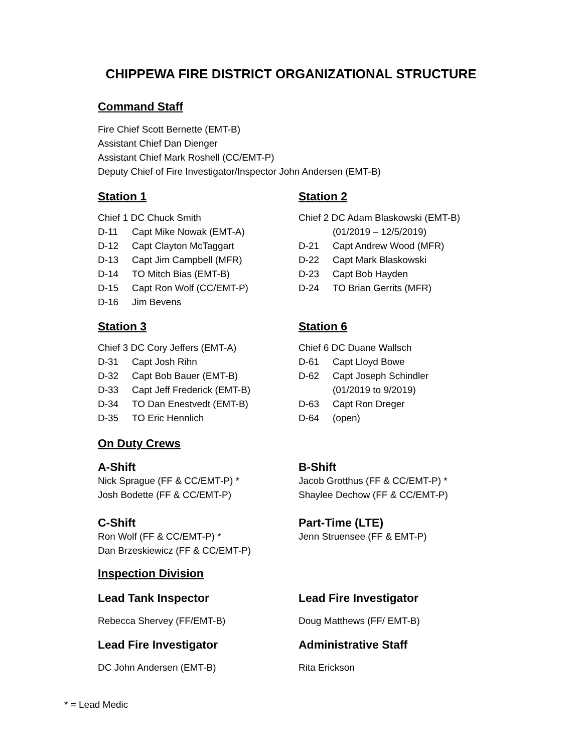CHIPPEWA FIRE DISTRICT ORGANIZATIONAL STRUCTURE
Command Staff
Fire Chief Scott Bernette (EMT-B)
Assistant Chief Dan Dienger
Assistant Chief Mark Roshell (CC/EMT-P)
Deputy Chief of Fire Investigator/Inspector John Andersen (EMT-B)
Station 1
| Chief 1 DC Chuck Smith | |
| D-11 | Capt Mike Nowak (EMT-A) |
| D-12 | Capt Clayton McTaggart |
| D-13 | Capt Jim Campbell (MFR) |
| D-14 | TO Mitch Bias (EMT-B) |
| D-15 | Capt Ron Wolf (CC/EMT-P) |
| D-16 | Jim Bevens |
Station 2
| Chief 2 DC Adam Blaskowski (EMT-B) | |
| | (01/2019 – 12/5/2019) |
| D-21 | Capt Andrew Wood (MFR) |
| D-22 | Capt Mark Blaskowski |
| D-23 | Capt Bob Hayden |
| D-24 | TO Brian Gerrits (MFR) |
Station 3
| Chief 3 DC Cory Jeffers (EMT-A) | |
| D-31 | Capt Josh Rihn |
| D-32 | Capt Bob Bauer (EMT-B) |
| D-33 | Capt Jeff Frederick (EMT-B) |
| D-34 | TO Dan Enestvedt (EMT-B) |
| D-35 | TO Eric Hennlich |
Station 6
| Chief 6 DC Duane Wallsch | |
| D-61 | Capt Lloyd Bowe |
| D-62 | Capt Joseph Schindler |
| | (01/2019 to 9/2019) |
| D-63 | Capt Ron Dreger |
| D-64 | (open) |
On Duty Crews
A-Shift
Nick Sprague (FF & CC/EMT-P) *
Josh Bodette (FF & CC/EMT-P)
B-Shift
Jacob Grotthus (FF & CC/EMT-P) *
Shaylee Dechow (FF & CC/EMT-P)
C-Shift
Ron Wolf (FF & CC/EMT-P) *
Dan Brzeskiewicz (FF & CC/EMT-P)
Part-Time (LTE)
Jenn Struensee (FF & EMT-P)
Inspection Division
Lead Tank Inspector
Rebecca Shervey (FF/EMT-B)
Lead Fire Investigator
Doug Matthews (FF/ EMT-B)
Lead Fire Investigator
DC John Andersen (EMT-B)
Administrative Staff
Rita Erickson
* = Lead Medic